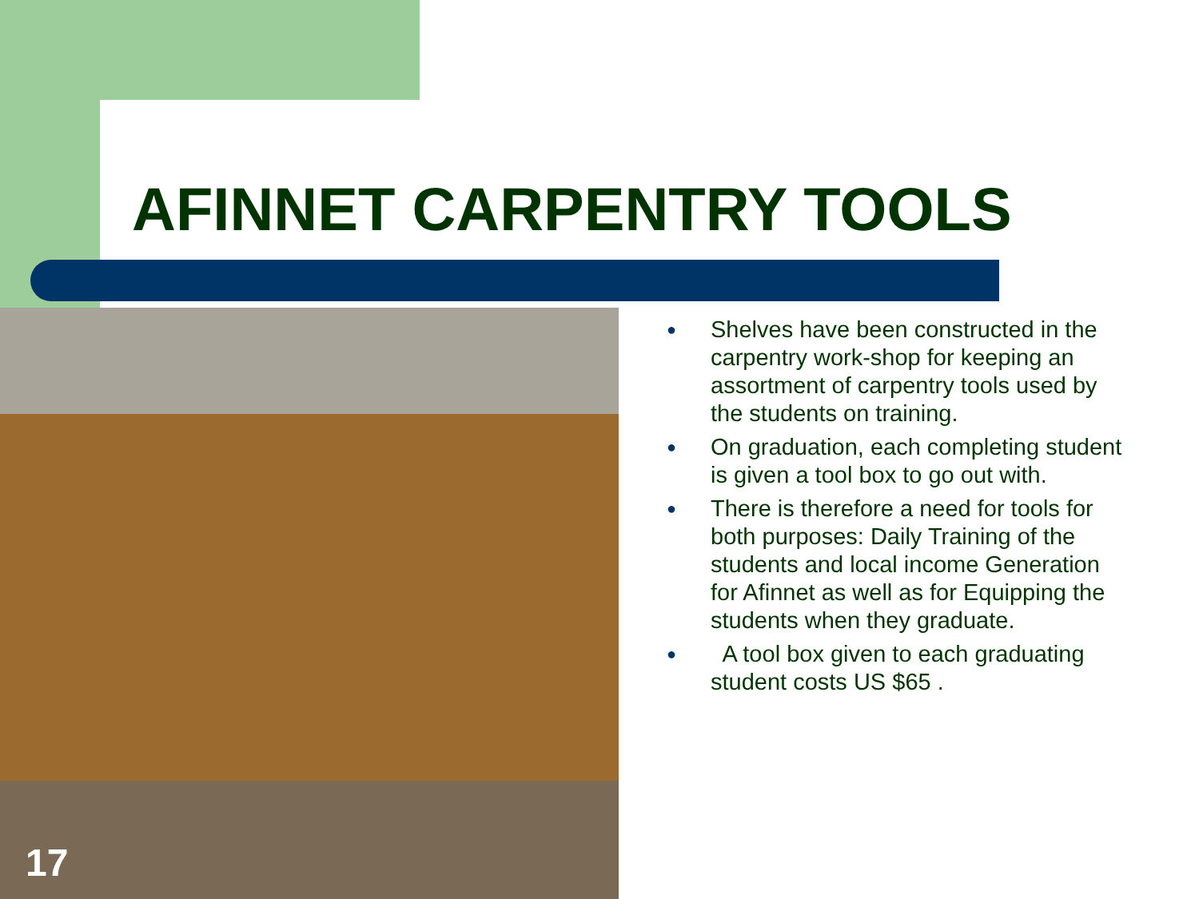AFINNET CARPENTRY TOOLS
17
● Shelves have been constructed in the carpentry work-shop for keeping an assortment of carpentry tools used by the students on training.
● On graduation, each completing student is given a tool box to go out with.
● There is therefore a need for tools for both purposes: Daily Training of the students and local income Generation for Afinnet as well as for Equipping the students when they graduate.
● A tool box given to each graduating student costs US $65 .